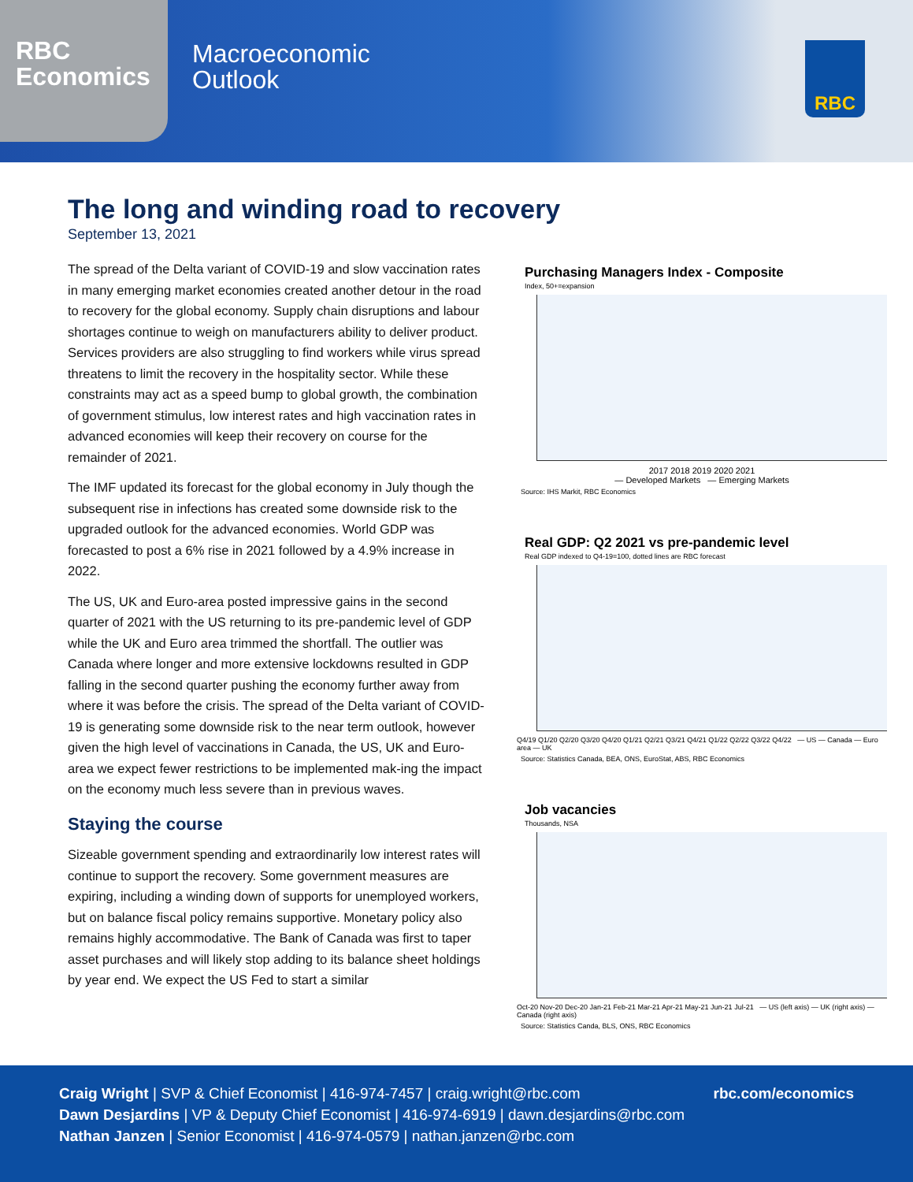RBC
Economics
Macroeconomic
Outlook
RBC
The long and winding road to recovery
September 13, 2021
The spread of the Delta variant of COVID-19 and slow vaccination rates in many emerging market economies created another detour in the road to recovery for the global economy. Supply chain disruptions and labour shortages continue to weigh on manufacturers ability to deliver product. Services providers are also struggling to find workers while virus spread threatens to limit the recovery in the hospitality sector. While these constraints may act as a speed bump to global growth, the combination of government stimulus, low interest rates and high vaccination rates in advanced economies will keep their recovery on course for the remainder of 2021.
The IMF updated its forecast for the global economy in July though the subsequent rise in infections has created some downside risk to the upgraded outlook for the advanced economies. World GDP was forecasted to post a 6% rise in 2021 followed by a 4.9% increase in 2022.
The US, UK and Euro-area posted impressive gains in the second quarter of 2021 with the US returning to its pre-pandemic level of GDP while the UK and Euro area trimmed the shortfall. The outlier was Canada where longer and more extensive lockdowns resulted in GDP falling in the second quarter pushing the economy further away from where it was before the crisis. The spread of the Delta variant of COVID-19 is generating some downside risk to the near term outlook, however given the high level of vaccinations in Canada, the US, UK and Euro-area we expect fewer restrictions to be implemented mak-ing the impact on the economy much less severe than in previous waves.
Staying the course
Sizeable government spending and extraordinarily low interest rates will continue to support the recovery. Some government measures are expiring, including a winding down of supports for unemployed workers, but on balance fiscal policy remains supportive. Monetary policy also remains highly accommodative. The Bank of Canada was first to taper asset purchases and will likely stop adding to its balance sheet holdings by year end. We expect the US Fed to start a similar
Purchasing Managers Index - Composite
Index, 50+=expansion
2017 2018 2019 2020 2021
— Developed Markets — Emerging Markets
Source: IHS Markit, RBC Economics
Real GDP: Q2 2021 vs pre-pandemic level
Real GDP indexed to Q4-19=100, dotted lines are RBC forecast
Q4/19 Q1/20 Q2/20 Q3/20 Q4/20 Q1/21 Q2/21 Q3/21 Q4/21 Q1/22 Q2/22 Q3/22 Q4/22 — US — Canada — Euro area — UK
Source: Statistics Canada, BEA, ONS, EuroStat, ABS, RBC Economics
Job vacancies
Thousands, NSA
Oct-20 Nov-20 Dec-20 Jan-21 Feb-21 Mar-21 Apr-21 May-21 Jun-21 Jul-21 — US (left axis) — UK (right axis) — Canada (right axis)
Source: Statistics Canda, BLS, ONS, RBC Economics
rbc.com/economics Craig Wright | SVP & Chief Economist | 416-974-7457 | craig.wright@rbc.com
Dawn Desjardins | VP & Deputy Chief Economist | 416-974-6919 | dawn.desjardins@rbc.com
Nathan Janzen | Senior Economist | 416-974-0579 | nathan.janzen@rbc.com